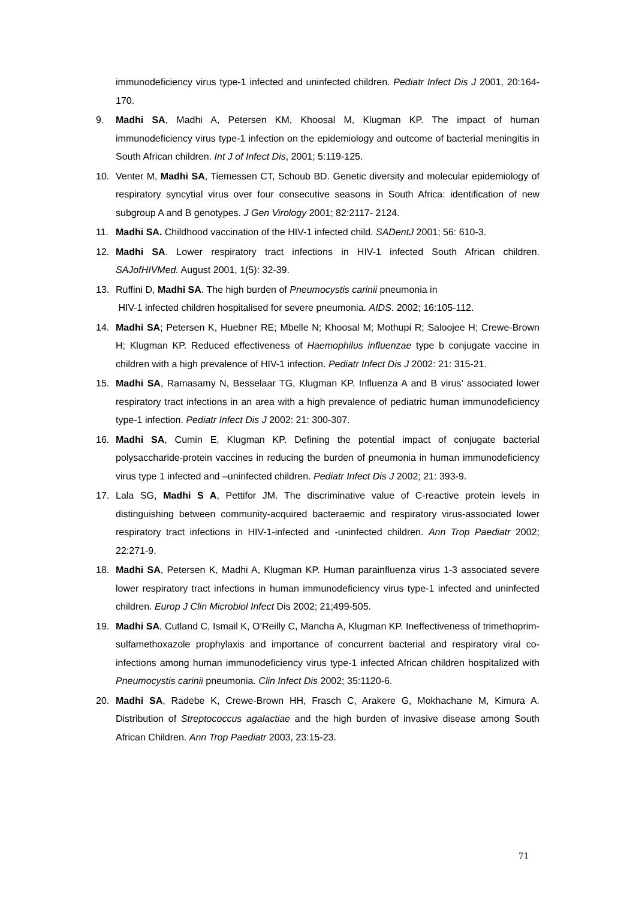immunodeficiency virus type-1 infected and uninfected children. Pediatr Infect Dis J 2001, 20:164-170.
9. Madhi SA, Madhi A, Petersen KM, Khoosal M, Klugman KP. The impact of human immunodeficiency virus type-1 infection on the epidemiology and outcome of bacterial meningitis in South African children. Int J of Infect Dis, 2001; 5:119-125.
10. Venter M, Madhi SA, Tiemessen CT, Schoub BD. Genetic diversity and molecular epidemiology of respiratory syncytial virus over four consecutive seasons in South Africa: identification of new subgroup A and B genotypes. J Gen Virology 2001; 82:2117- 2124.
11. Madhi SA. Childhood vaccination of the HIV-1 infected child. SADentJ 2001; 56: 610-3.
12. Madhi SA. Lower respiratory tract infections in HIV-1 infected South African children. SAJofHIVMed. August 2001, 1(5): 32-39.
13. Ruffini D, Madhi SA. The high burden of Pneumocystis carinii pneumonia in
HIV-1 infected children hospitalised for severe pneumonia. AIDS. 2002; 16:105-112.
14. Madhi SA; Petersen K, Huebner RE; Mbelle N; Khoosal M; Mothupi R; Saloojee H; Crewe-Brown H; Klugman KP. Reduced effectiveness of Haemophilus influenzae type b conjugate vaccine in children with a high prevalence of HIV-1 infection. Pediatr Infect Dis J 2002: 21: 315-21.
15. Madhi SA, Ramasamy N, Besselaar TG, Klugman KP. Influenza A and B virus’ associated lower respiratory tract infections in an area with a high prevalence of pediatric human immunodeficiency type-1 infection. Pediatr Infect Dis J 2002: 21: 300-307.
16. Madhi SA, Cumin E, Klugman KP. Defining the potential impact of conjugate bacterial polysaccharide-protein vaccines in reducing the burden of pneumonia in human immunodeficiency virus type 1 infected and –uninfected children. Pediatr Infect Dis J 2002; 21: 393-9.
17. Lala SG, Madhi S A, Pettifor JM. The discriminative value of C-reactive protein levels in distinguishing between community-acquired bacteraemic and respiratory virus-associated lower respiratory tract infections in HIV-1-infected and -uninfected children. Ann Trop Paediatr 2002; 22:271-9.
18. Madhi SA, Petersen K, Madhi A, Klugman KP. Human parainfluenza virus 1-3 associated severe lower respiratory tract infections in human immunodeficiency virus type-1 infected and uninfected children. Europ J Clin Microbiol Infect Dis 2002; 21;499-505.
19. Madhi SA, Cutland C, Ismail K, O’Reilly C, Mancha A, Klugman KP. Ineffectiveness of trimethoprim-sulfamethoxazole prophylaxis and importance of concurrent bacterial and respiratory viral co-infections among human immunodeficiency virus type-1 infected African children hospitalized with Pneumocystis carinii pneumonia. Clin Infect Dis 2002; 35:1120-6.
20. Madhi SA, Radebe K, Crewe-Brown HH, Frasch C, Arakere G, Mokhachane M, Kimura A. Distribution of Streptococcus agalactiae and the high burden of invasive disease among South African Children. Ann Trop Paediatr 2003, 23:15-23.
71